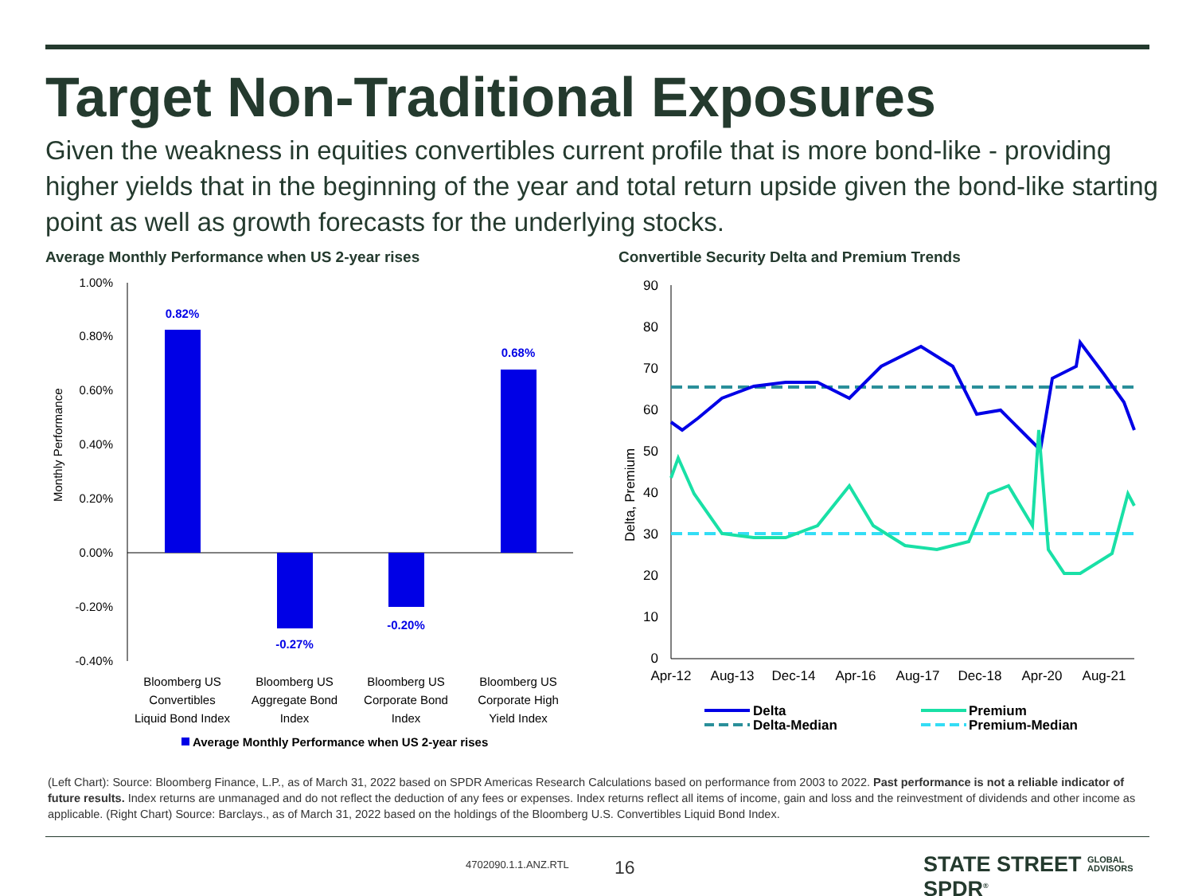Target Non-Traditional Exposures
Given the weakness in equities convertibles current profile that is more bond-like - providing higher yields that in the beginning of the year and total return upside given the bond-like starting point as well as growth forecasts for the underlying stocks.
Average Monthly Performance when US 2-year rises
Convertible Security Delta and Premium Trends
1.00%
0.80%
0.60%
0.40%
0.20%
0.00%
-0.20%
-0.40%
Monthly Performance
0.82%
-0.27%
-0.20%
0.68%
Bloomberg US
Convertibles
Liquid Bond Index
Bloomberg US
Aggregate Bond
Index
Bloomberg US
Corporate Bond
Index
Bloomberg US
Corporate High
Yield Index
Average Monthly Performance when US 2-year rises
90
80
70
60
50
40
30
20
10
0
Delta, Premium
Apr-12
Aug-13
Dec-14
Apr-16
Aug-17
Dec-18
Apr-20
Aug-21
Delta
Delta-Median
Premium
Premium-Median
(Left Chart): Source: Bloomberg Finance, L.P., as of March 31, 2022 based on SPDR Americas Research Calculations based on performance from 2003 to 2022. Past performance is not a reliable indicator of future results. Index returns are unmanaged and do not reflect the deduction of any fees or expenses. Index returns reflect all items of income, gain and loss and the reinvestment of dividends and other income as applicable. (Right Chart) Source: Barclays., as of March 31, 2022 based on the holdings of the Bloomberg U.S. Convertibles Liquid Bond Index.
4702090.1.1.ANZ.RTL 16
STATE STREET GLOBAL
ADVISORS SPDR<sup>®</sup>